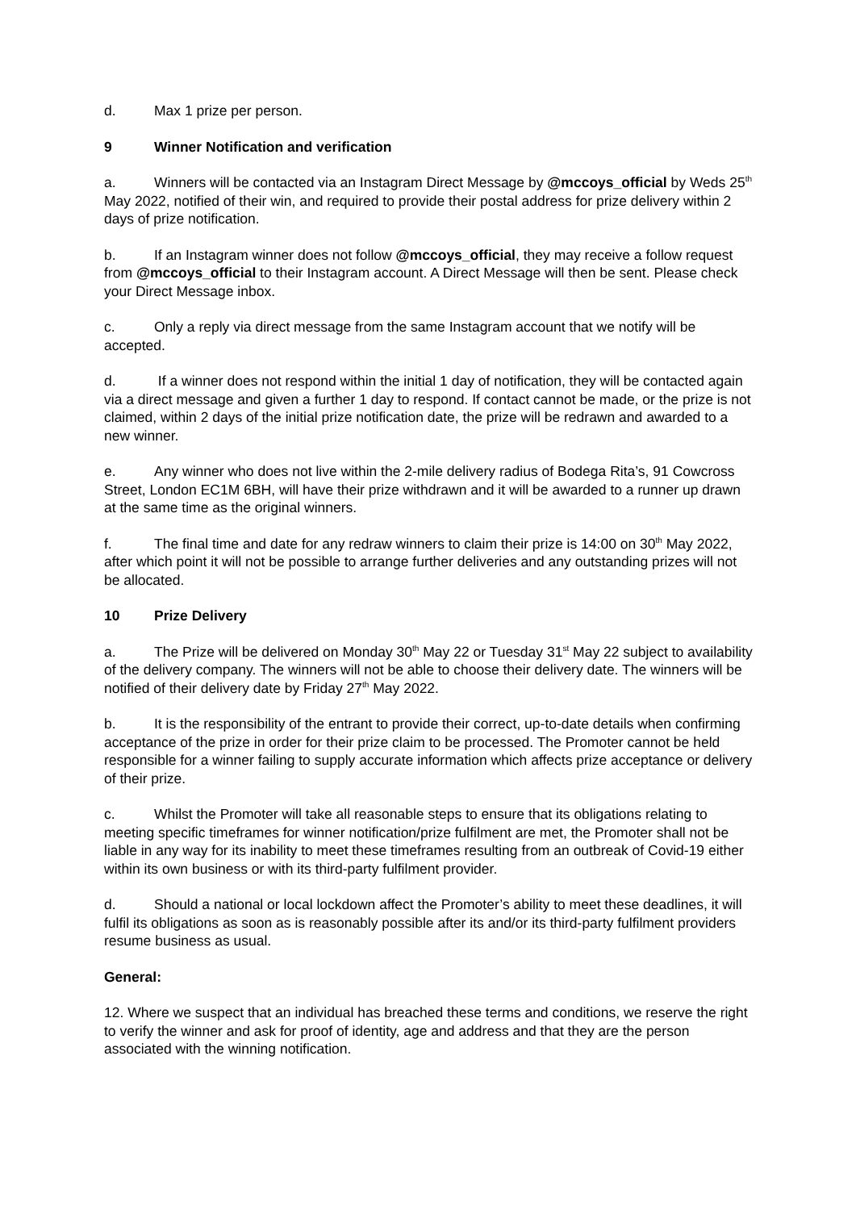d. Max 1 prize per person.
9 Winner Notification and verification
a. Winners will be contacted via an Instagram Direct Message by @mccoys_official by Weds 25<sup>th</sup> May 2022, notified of their win, and required to provide their postal address for prize delivery within 2 days of prize notification.
b. If an Instagram winner does not follow @mccoys_official, they may receive a follow request from @mccoys_official to their Instagram account. A Direct Message will then be sent. Please check your Direct Message inbox.
c. Only a reply via direct message from the same Instagram account that we notify will be accepted.
d. If a winner does not respond within the initial 1 day of notification, they will be contacted again via a direct message and given a further 1 day to respond. If contact cannot be made, or the prize is not claimed, within 2 days of the initial prize notification date, the prize will be redrawn and awarded to a new winner.
e. Any winner who does not live within the 2-mile delivery radius of Bodega Rita’s, 91 Cowcross Street, London EC1M 6BH, will have their prize withdrawn and it will be awarded to a runner up drawn at the same time as the original winners.
f. The final time and date for any redraw winners to claim their prize is 14:00 on 30<sup>th</sup> May 2022, after which point it will not be possible to arrange further deliveries and any outstanding prizes will not be allocated.
10 Prize Delivery
a. The Prize will be delivered on Monday 30<sup>th</sup> May 22 or Tuesday 31<sup>st</sup> May 22 subject to availability of the delivery company. The winners will not be able to choose their delivery date. The winners will be notified of their delivery date by Friday 27<sup>th</sup> May 2022.
b. It is the responsibility of the entrant to provide their correct, up-to-date details when confirming acceptance of the prize in order for their prize claim to be processed. The Promoter cannot be held responsible for a winner failing to supply accurate information which affects prize acceptance or delivery of their prize.
c. Whilst the Promoter will take all reasonable steps to ensure that its obligations relating to meeting specific timeframes for winner notification/prize fulfilment are met, the Promoter shall not be liable in any way for its inability to meet these timeframes resulting from an outbreak of Covid-19 either within its own business or with its third-party fulfilment provider.
d. Should a national or local lockdown affect the Promoter’s ability to meet these deadlines, it will fulfil its obligations as soon as is reasonably possible after its and/or its third-party fulfilment providers resume business as usual.
General:
12. Where we suspect that an individual has breached these terms and conditions, we reserve the right to verify the winner and ask for proof of identity, age and address and that they are the person associated with the winning notification.